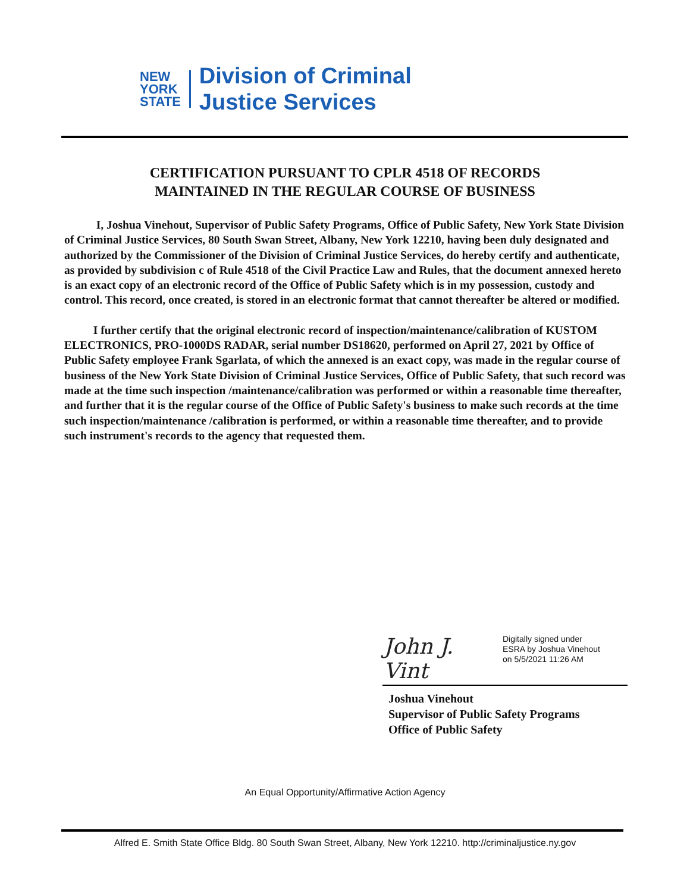NEW
YORK
STATE
Division of Criminal
Justice Services
CERTIFICATION PURSUANT TO CPLR 4518 OF RECORDS
MAINTAINED IN THE REGULAR COURSE OF BUSINESS
I, Joshua Vinehout, Supervisor of Public Safety Programs, Office of Public Safety, New York State Division of Criminal Justice Services, 80 South Swan Street, Albany, New York 12210, having been duly designated and authorized by the Commissioner of the Division of Criminal Justice Services, do hereby certify and authenticate, as provided by subdivision c of Rule 4518 of the Civil Practice Law and Rules, that the document annexed hereto is an exact copy of an electronic record of the Office of Public Safety which is in my possession, custody and control. This record, once created, is stored in an electronic format that cannot thereafter be altered or modified.
I further certify that the original electronic record of inspection/maintenance/calibration of KUSTOM ELECTRONICS, PRO-1000DS RADAR, serial number DS18620, performed on April 27, 2021 by Office of Public Safety employee Frank Sgarlata, of which the annexed is an exact copy, was made in the regular course of business of the New York State Division of Criminal Justice Services, Office of Public Safety, that such record was made at the time such inspection /maintenance/calibration was performed or within a reasonable time thereafter, and further that it is the regular course of the Office of Public Safety's business to make such records at the time such inspection/maintenance /calibration is performed, or within a reasonable time thereafter, and to provide such instrument's records to the agency that requested them.
John J. Vint
Digitally signed under
ESRA by Joshua Vinehout
on 5/5/2021 11:26 AM
Joshua Vinehout
Supervisor of Public Safety Programs
Office of Public Safety
An Equal Opportunity/Affirmative Action Agency
Alfred E. Smith State Office Bldg. 80 South Swan Street, Albany, New York 12210. http://criminaljustice.ny.gov